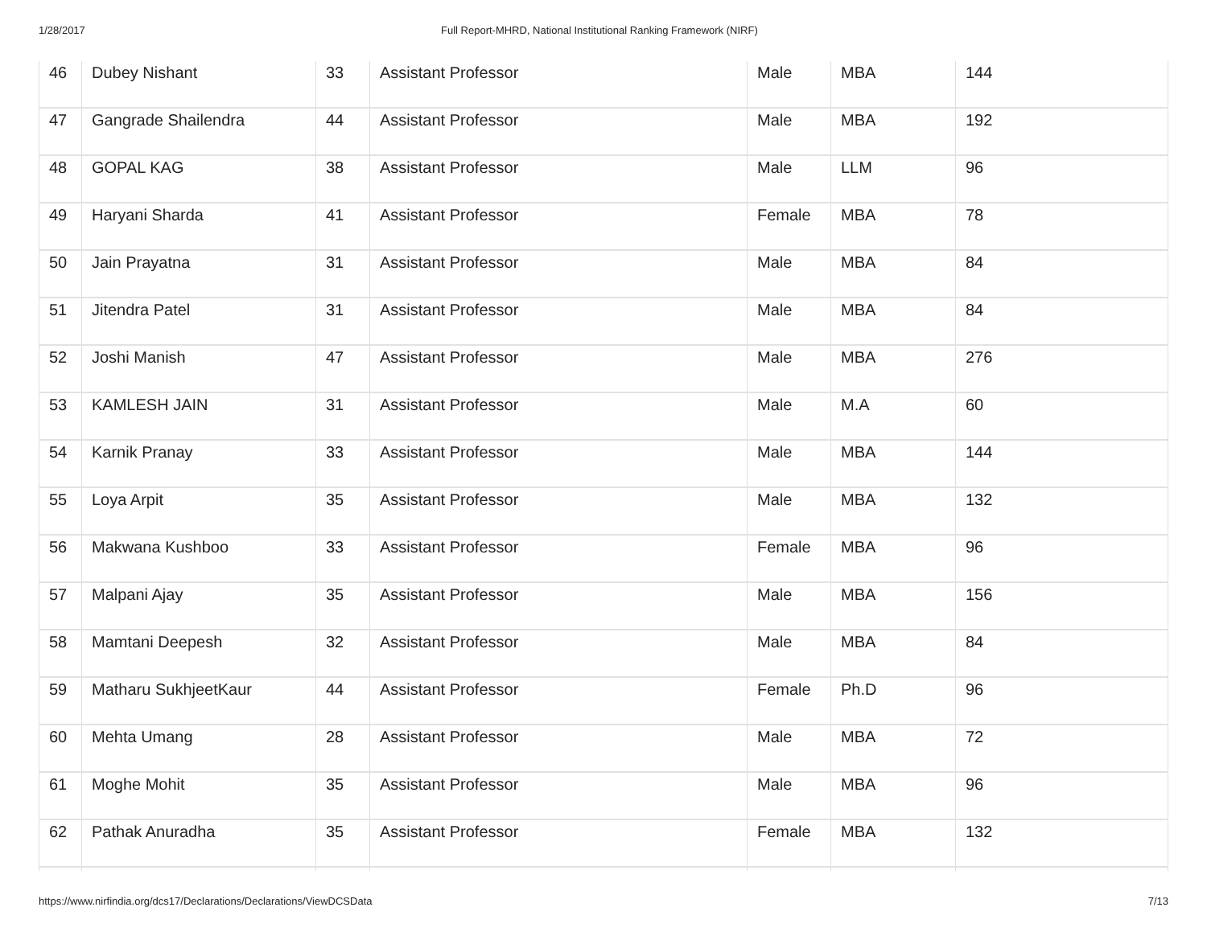1/28/2017 Full Report-MHRD, National Institutional Ranking Framework (NIRF)
| 46 | Dubey Nishant | 33 | Assistant Professor | Male | MBA | 144 |
| 47 | Gangrade Shailendra | 44 | Assistant Professor | Male | MBA | 192 |
| 48 | GOPAL KAG | 38 | Assistant Professor | Male | LLM | 96 |
| 49 | Haryani Sharda | 41 | Assistant Professor | Female | MBA | 78 |
| 50 | Jain Prayatna | 31 | Assistant Professor | Male | MBA | 84 |
| 51 | Jitendra Patel | 31 | Assistant Professor | Male | MBA | 84 |
| 52 | Joshi Manish | 47 | Assistant Professor | Male | MBA | 276 |
| 53 | KAMLESH JAIN | 31 | Assistant Professor | Male | M.A | 60 |
| 54 | Karnik Pranay | 33 | Assistant Professor | Male | MBA | 144 |
| 55 | Loya Arpit | 35 | Assistant Professor | Male | MBA | 132 |
| 56 | Makwana Kushboo | 33 | Assistant Professor | Female | MBA | 96 |
| 57 | Malpani Ajay | 35 | Assistant Professor | Male | MBA | 156 |
| 58 | Mamtani Deepesh | 32 | Assistant Professor | Male | MBA | 84 |
| 59 | Matharu SukhjeetKaur | 44 | Assistant Professor | Female | Ph.D | 96 |
| 60 | Mehta Umang | 28 | Assistant Professor | Male | MBA | 72 |
| 61 | Moghe Mohit | 35 | Assistant Professor | Male | MBA | 96 |
| 62 | Pathak Anuradha | 35 | Assistant Professor | Female | MBA | 132 |
https://www.nirfindia.org/dcs17/Declarations/Declarations/ViewDCSData 7/13